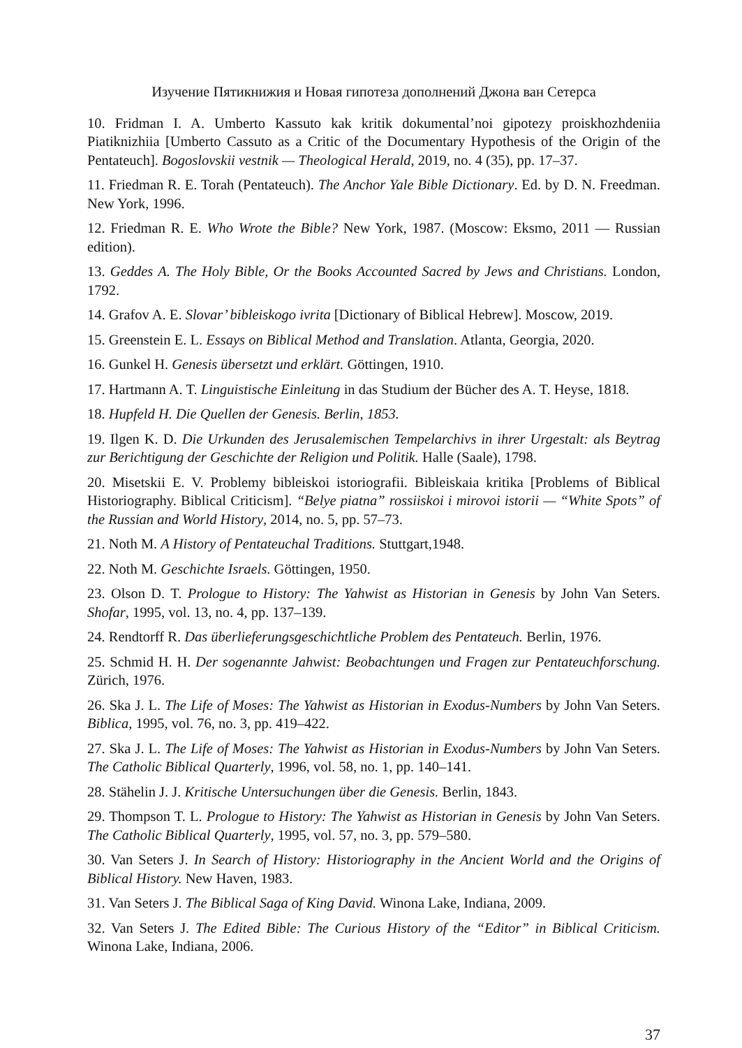Изучение Пятикнижия и Новая гипотеза дополнений Джона ван Сетерса
10. Fridman I. A. Umberto Kassuto kak kritik dokumental’noi gipotezy proiskhozhdeniia Piatiknizhiia [Umberto Cassuto as a Critic of the Documentary Hypothesis of the Origin of the Pentateuch]. Bogoslovskii vestnik — Theological Herald, 2019, no. 4 (35), pp. 17–37.
11. Friedman R. E. Torah (Pentateuch). The Anchor Yale Bible Dictionary. Ed. by D. N. Freedman. New York, 1996.
12. Friedman R. E. Who Wrote the Bible? New York, 1987. (Moscow: Eksmo, 2011 — Russian edition).
13. Geddes A. The Holy Bible, Or the Books Accounted Sacred by Jews and Christians. London, 1792.
14. Grafov A. E. Slovar’ bibleiskogo ivrita [Dictionary of Biblical Hebrew]. Moscow, 2019.
15. Greenstein E. L. Essays on Biblical Method and Translation. Atlanta, Georgia, 2020.
16. Gunkel H. Genesis übersetzt und erklärt. Göttingen, 1910.
17. Hartmann A. T. Linguistische Einleitung in das Studium der Bücher des A. T. Heyse, 1818.
18. Hupfeld H. Die Quellen der Genesis. Berlin, 1853.
19. Ilgen K. D. Die Urkunden des Jerusalemischen Tempelarchivs in ihrer Urgestalt: als Beytrag zur Berichtigung der Geschichte der Religion und Politik. Halle (Saale), 1798.
20. Misetskii E. V. Problemy bibleiskoi istoriografii. Bibleiskaia kritika [Problems of Biblical Historiography. Biblical Criticism]. “Belye piatna” rossiiskoi i mirovoi istorii — “White Spots” of the Russian and World History, 2014, no. 5, pp. 57–73.
21. Noth M. A History of Pentateuchal Traditions. Stuttgart,1948.
22. Noth M. Geschichte Israels. Göttingen, 1950.
23. Olson D. T. Prologue to History: The Yahwist as Historian in Genesis by John Van Seters. Shofar, 1995, vol. 13, no. 4, pp. 137–139.
24. Rendtorff R. Das überlieferungsgeschichtliche Problem des Pentateuch. Berlin, 1976.
25. Schmid H. H. Der sogenannte Jahwist: Beobachtungen und Fragen zur Pentateuchforschung. Zürich, 1976.
26. Ska J. L. The Life of Moses: The Yahwist as Historian in Exodus-Numbers by John Van Seters. Biblica, 1995, vol. 76, no. 3, pp. 419–422.
27. Ska J. L. The Life of Moses: The Yahwist as Historian in Exodus-Numbers by John Van Seters. The Catholic Biblical Quarterly, 1996, vol. 58, no. 1, pp. 140–141.
28. Stähelin J. J. Kritische Untersuchungen über die Genesis. Berlin, 1843.
29. Thompson T. L. Prologue to History: The Yahwist as Historian in Genesis by John Van Seters. The Catholic Biblical Quarterly, 1995, vol. 57, no. 3, pp. 579–580.
30. Van Seters J. In Search of History: Historiography in the Ancient World and the Origins of Biblical History. New Haven, 1983.
31. Van Seters J. The Biblical Saga of King David. Winona Lake, Indiana, 2009.
32. Van Seters J. The Edited Bible: The Curious History of the “Editor” in Biblical Criticism. Winona Lake, Indiana, 2006.
37